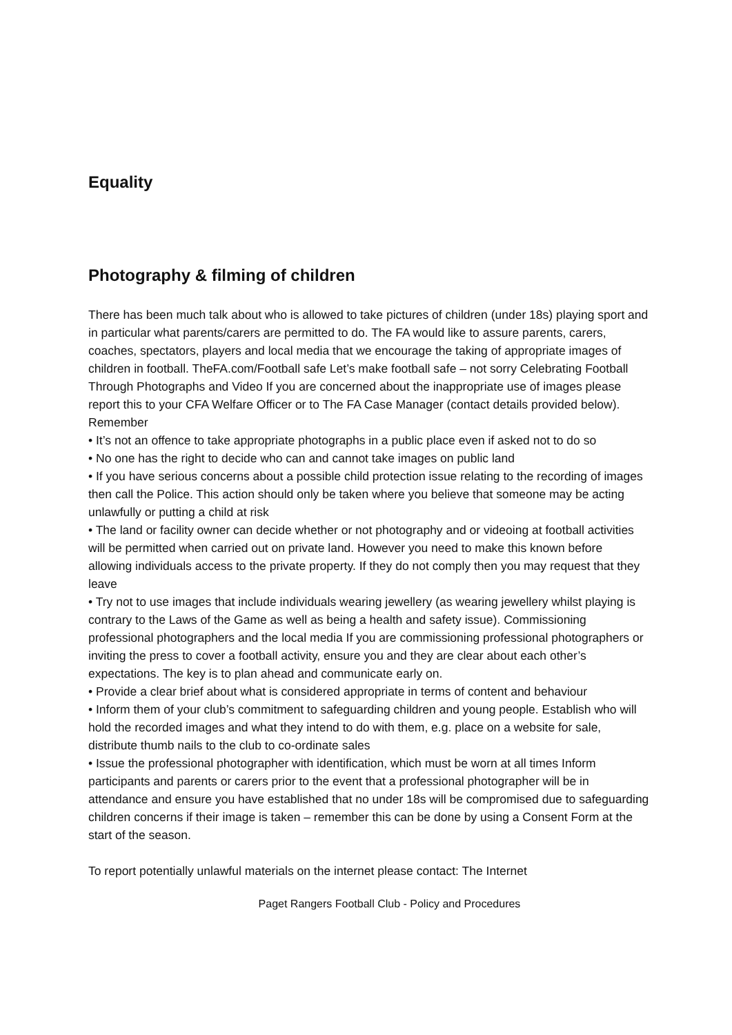Equality
Photography & filming of children
There has been much talk about who is allowed to take pictures of children (under 18s) playing sport and in particular what parents/carers are permitted to do. The FA would like to assure parents, carers, coaches, spectators, players and local media that we encourage the taking of appropriate images of children in football. TheFA.com/Football safe Let’s make football safe – not sorry Celebrating Football Through Photographs and Video If you are concerned about the inappropriate use of images please report this to your CFA Welfare Officer or to The FA Case Manager (contact details provided below). Remember
• It’s not an offence to take appropriate photographs in a public place even if asked not to do so
• No one has the right to decide who can and cannot take images on public land
• If you have serious concerns about a possible child protection issue relating to the recording of images then call the Police. This action should only be taken where you believe that someone may be acting unlawfully or putting a child at risk
• The land or facility owner can decide whether or not photography and or videoing at football activities will be permitted when carried out on private land. However you need to make this known before allowing individuals access to the private property. If they do not comply then you may request that they leave
• Try not to use images that include individuals wearing jewellery (as wearing jewellery whilst playing is contrary to the Laws of the Game as well as being a health and safety issue). Commissioning professional photographers and the local media If you are commissioning professional photographers or inviting the press to cover a football activity, ensure you and they are clear about each other’s expectations. The key is to plan ahead and communicate early on.
• Provide a clear brief about what is considered appropriate in terms of content and behaviour
• Inform them of your club’s commitment to safeguarding children and young people. Establish who will hold the recorded images and what they intend to do with them, e.g. place on a website for sale, distribute thumb nails to the club to co-ordinate sales
• Issue the professional photographer with identification, which must be worn at all times Inform participants and parents or carers prior to the event that a professional photographer will be in attendance and ensure you have established that no under 18s will be compromised due to safeguarding children concerns if their image is taken – remember this can be done by using a Consent Form at the start of the season.
To report potentially unlawful materials on the internet please contact: The Internet
Paget Rangers Football Club - Policy and Procedures